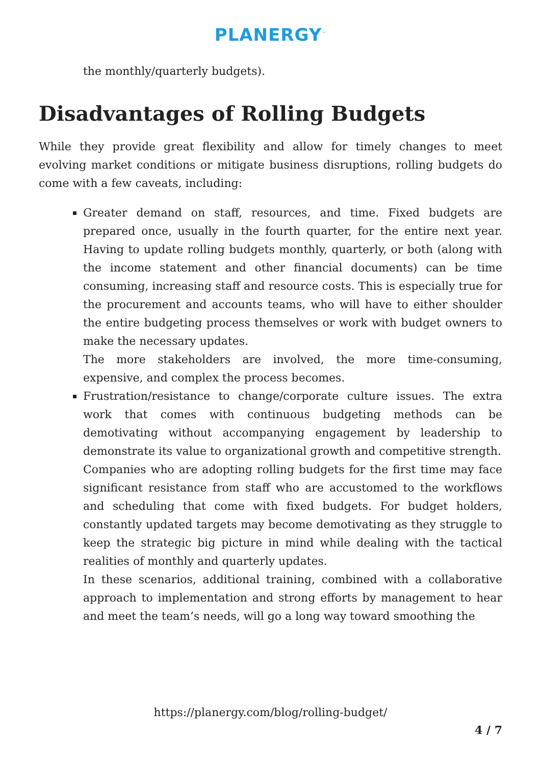PLANERGY<sup>™</sup>
the monthly/quarterly budgets).
Disadvantages of Rolling Budgets
While they provide great flexibility and allow for timely changes to meet evolving market conditions or mitigate business disruptions, rolling budgets do come with a few caveats, including:
Greater demand on staff, resources, and time. Fixed budgets are prepared once, usually in the fourth quarter, for the entire next year. Having to update rolling budgets monthly, quarterly, or both (along with the income statement and other financial documents) can be time consuming, increasing staff and resource costs. This is especially true for the procurement and accounts teams, who will have to either shoulder the entire budgeting process themselves or work with budget owners to make the necessary updates.
The more stakeholders are involved, the more time-consuming, expensive, and complex the process becomes.
Frustration/resistance to change/corporate culture issues. The extra work that comes with continuous budgeting methods can be demotivating without accompanying engagement by leadership to demonstrate its value to organizational growth and competitive strength.
Companies who are adopting rolling budgets for the first time may face significant resistance from staff who are accustomed to the workflows and scheduling that come with fixed budgets. For budget holders, constantly updated targets may become demotivating as they struggle to keep the strategic big picture in mind while dealing with the tactical realities of monthly and quarterly updates.
In these scenarios, additional training, combined with a collaborative approach to implementation and strong efforts by management to hear and meet the team’s needs, will go a long way toward smoothing the
https://planergy.com/blog/rolling-budget/
4 / 7